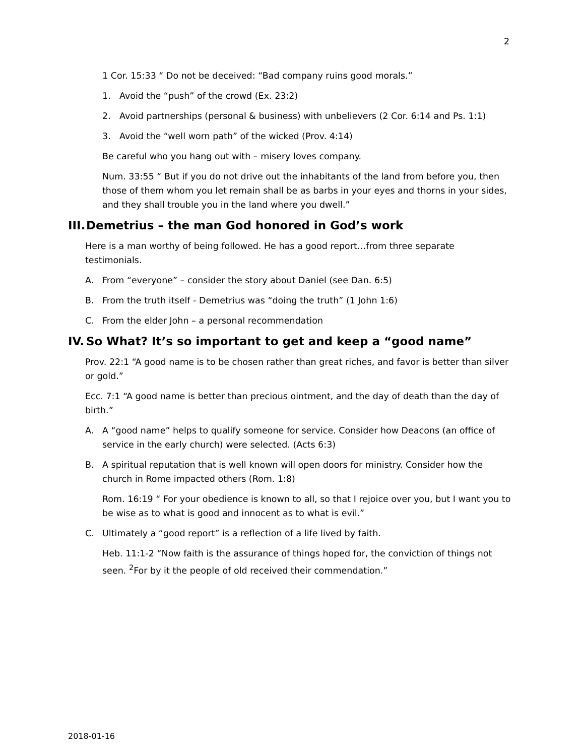2
1 Cor. 15:33 “ Do not be deceived: “Bad company ruins good morals.”
1. Avoid the “push” of the crowd (Ex. 23:2)
2. Avoid partnerships (personal & business) with unbelievers (2 Cor. 6:14 and Ps. 1:1)
3. Avoid the “well worn path” of the wicked (Prov. 4:14)
Be careful who you hang out with – misery loves company.
Num. 33:55 “ But if you do not drive out the inhabitants of the land from before you, then those of them whom you let remain shall be as barbs in your eyes and thorns in your sides, and they shall trouble you in the land where you dwell.”
III. Demetrius – the man God honored in God’s work
Here is a man worthy of being followed. He has a good report…from three separate testimonials.
A. From “everyone” – consider the story about Daniel (see Dan. 6:5)
B. From the truth itself - Demetrius was “doing the truth” (1 John 1:6)
C. From the elder John – a personal recommendation
IV. So What? It’s so important to get and keep a “good name”
Prov. 22:1 “A good name is to be chosen rather than great riches, and favor is better than silver or gold.”
Ecc. 7:1 “A good name is better than precious ointment, and the day of death than the day of birth.”
A. A “good name” helps to qualify someone for service. Consider how Deacons (an office of service in the early church) were selected. (Acts 6:3)
B. A spiritual reputation that is well known will open doors for ministry. Consider how the church in Rome impacted others (Rom. 1:8)
Rom. 16:19 “ For your obedience is known to all, so that I rejoice over you, but I want you to be wise as to what is good and innocent as to what is evil.”
C. Ultimately a “good report” is a reflection of a life lived by faith.
Heb. 11:1-2 “Now faith is the assurance of things hoped for, the conviction of things not seen. <sup>2</sup>For by it the people of old received their commendation.”
2018-01-16